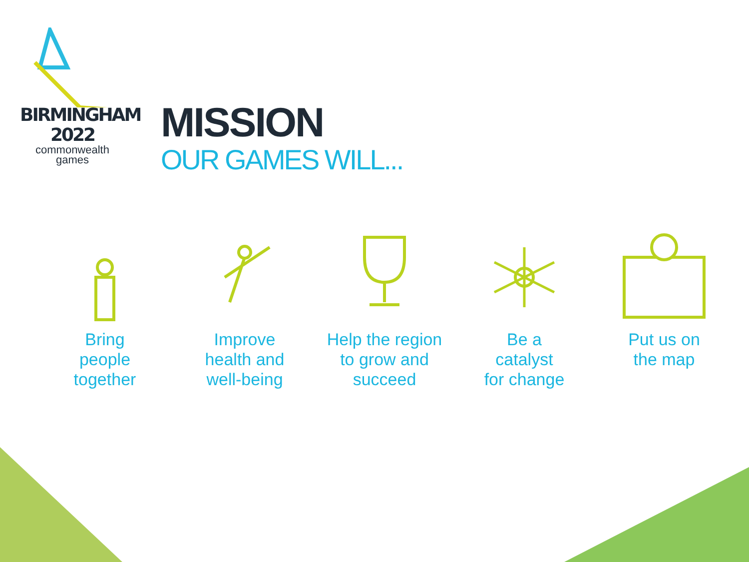BIRMINGHAM
2022
commonwealth
games
MISSION
OUR GAMES WILL...
Bring
people
together
Improve
health and
well-being
Help the region
to grow and
succeed
Be a
catalyst
for change
Put us on
the map